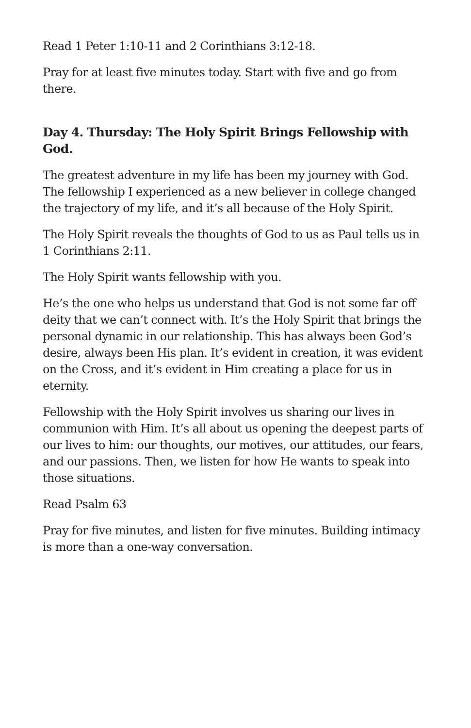Read 1 Peter 1:10-11 and 2 Corinthians 3:12-18.
Pray for at least five minutes today. Start with five and go from there.
Day 4. Thursday: The Holy Spirit Brings Fellowship with God.
The greatest adventure in my life has been my journey with God. The fellowship I experienced as a new believer in college changed the trajectory of my life, and it’s all because of the Holy Spirit.
The Holy Spirit reveals the thoughts of God to us as Paul tells us in 1 Corinthians 2:11.
The Holy Spirit wants fellowship with you.
He’s the one who helps us understand that God is not some far off deity that we can’t connect with. It’s the Holy Spirit that brings the personal dynamic in our relationship. This has always been God’s desire, always been His plan. It’s evident in creation, it was evident on the Cross, and it’s evident in Him creating a place for us in eternity.
Fellowship with the Holy Spirit involves us sharing our lives in communion with Him. It’s all about us opening the deepest parts of our lives to him: our thoughts, our motives, our attitudes, our fears, and our passions. Then, we listen for how He wants to speak into those situations.
Read Psalm 63
Pray for five minutes, and listen for five minutes. Building intimacy is more than a one-way conversation.